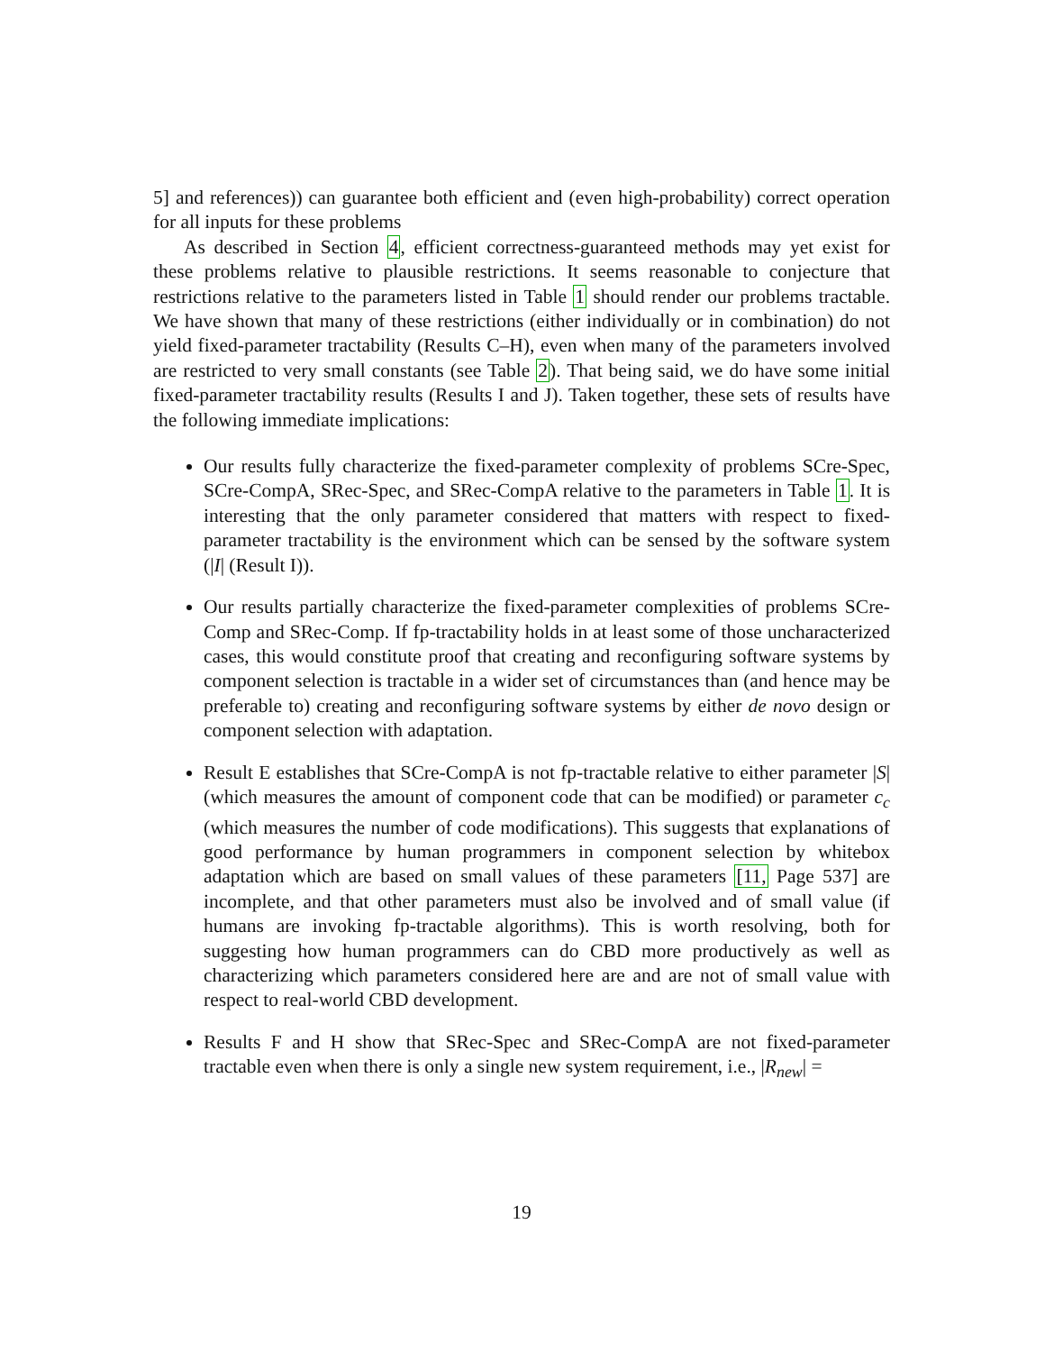5] and references)) can guarantee both efficient and (even high-probability) correct operation for all inputs for these problems
As described in Section 4, efficient correctness-guaranteed methods may yet exist for these problems relative to plausible restrictions. It seems reasonable to conjecture that restrictions relative to the parameters listed in Table 1 should render our problems tractable. We have shown that many of these restrictions (either individually or in combination) do not yield fixed-parameter tractability (Results C–H), even when many of the parameters involved are restricted to very small constants (see Table 2). That being said, we do have some initial fixed-parameter tractability results (Results I and J). Taken together, these sets of results have the following immediate implications:
Our results fully characterize the fixed-parameter complexity of problems SCre-Spec, SCre-CompA, SRec-Spec, and SRec-CompA relative to the parameters in Table 1. It is interesting that the only parameter considered that matters with respect to fixed-parameter tractability is the environment which can be sensed by the software system (|I| (Result I)).
Our results partially characterize the fixed-parameter complexities of problems SCre-Comp and SRec-Comp. If fp-tractability holds in at least some of those uncharacterized cases, this would constitute proof that creating and reconfiguring software systems by component selection is tractable in a wider set of circumstances than (and hence may be preferable to) creating and reconfiguring software systems by either de novo design or component selection with adaptation.
Result E establishes that SCre-CompA is not fp-tractable relative to either parameter |S| (which measures the amount of component code that can be modified) or parameter c<sub>c</sub> (which measures the number of code modifications). This suggests that explanations of good performance by human programmers in component selection by whitebox adaptation which are based on small values of these parameters [11, Page 537] are incomplete, and that other parameters must also be involved and of small value (if humans are invoking fp-tractable algorithms). This is worth resolving, both for suggesting how human programmers can do CBD more productively as well as characterizing which parameters considered here are and are not of small value with respect to real-world CBD development.
Results F and H show that SRec-Spec and SRec-CompA are not fixed-parameter tractable even when there is only a single new system requirement, i.e., |R<sub>new</sub>| =
19